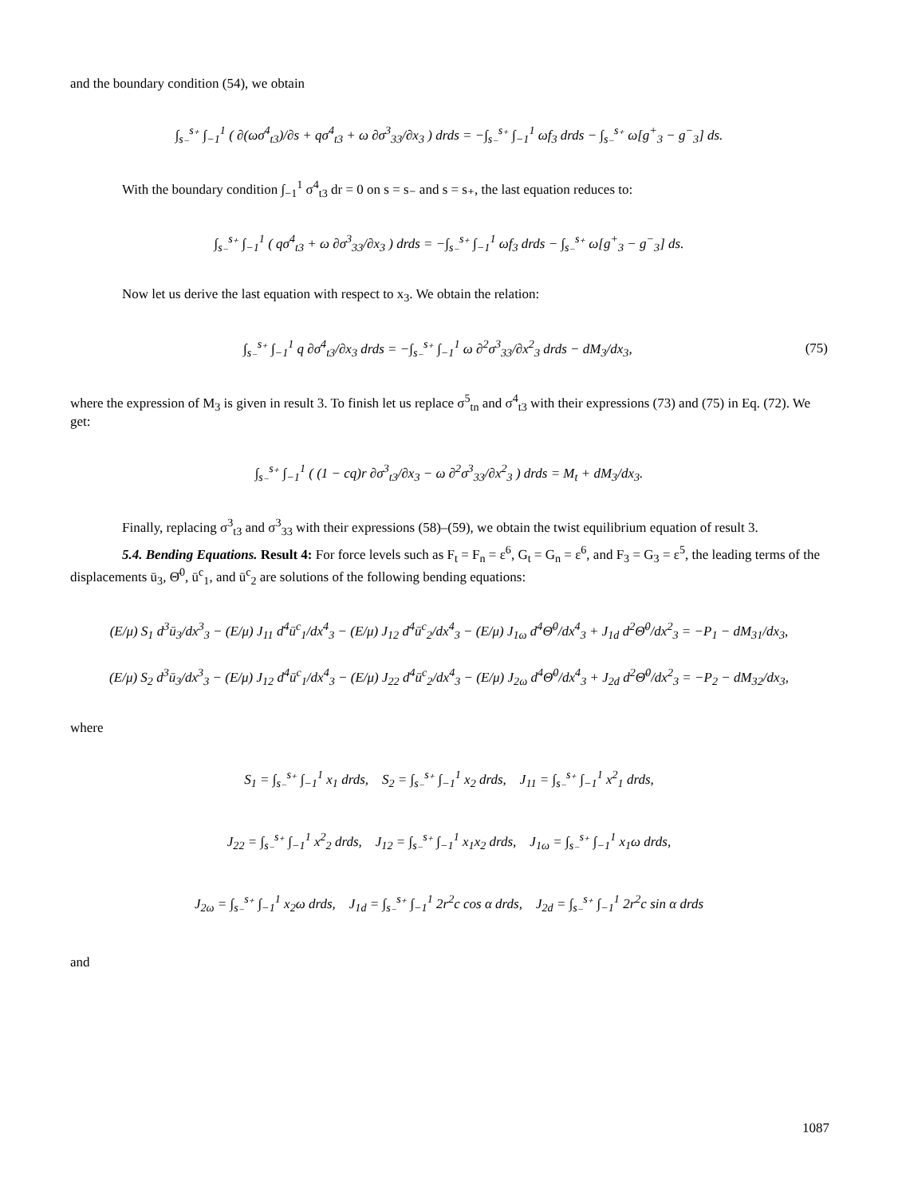and the boundary condition (54), we obtain
∫<sub>s₋</sub><sup>s₊</sup> ∫<sub>−1</sub><sup>1</sup> ( ∂(ωσ<sup>4</sup><sub>t3</sub>)/∂s + qσ<sup>4</sup><sub>t3</sub> + ω ∂σ<sup>3</sup><sub>33</sub>/∂x<sub>3</sub> ) drds = −∫<sub>s₋</sub><sup>s₊</sup> ∫<sub>−1</sub><sup>1</sup> ωf<sub>3</sub> drds − ∫<sub>s₋</sub><sup>s₊</sup> ω[g<sup>+</sup><sub>3</sub> − g<sup>−</sup><sub>3</sub>] ds.
With the boundary condition ∫<sub>−1</sub><sup>1</sup> σ<sup>4</sup><sub>t3</sub> dr = 0 on s = s₋ and s = s₊, the last equation reduces to:
∫<sub>s₋</sub><sup>s₊</sup> ∫<sub>−1</sub><sup>1</sup> ( qσ<sup>4</sup><sub>t3</sub> + ω ∂σ<sup>3</sup><sub>33</sub>/∂x<sub>3</sub> ) drds = −∫<sub>s₋</sub><sup>s₊</sup> ∫<sub>−1</sub><sup>1</sup> ωf<sub>3</sub> drds − ∫<sub>s₋</sub><sup>s₊</sup> ω[g<sup>+</sup><sub>3</sub> − g<sup>−</sup><sub>3</sub>] ds.
Now let us derive the last equation with respect to x<sub>3</sub>. We obtain the relation:
∫<sub>s₋</sub><sup>s₊</sup> ∫<sub>−1</sub><sup>1</sup> q ∂σ<sup>4</sup><sub>t3</sub>/∂x<sub>3</sub> drds = −∫<sub>s₋</sub><sup>s₊</sup> ∫<sub>−1</sub><sup>1</sup> ω ∂<sup>2</sup>σ<sup>3</sup><sub>33</sub>/∂x<sup>2</sup><sub>3</sub> drds − dM<sub>3</sub>/dx<sub>3</sub>, (75)
where the expression of M<sub>3</sub> is given in result 3. To finish let us replace σ<sup>5</sup><sub>tn</sub> and σ<sup>4</sup><sub>t3</sub> with their expressions (73) and (75) in Eq. (72). We get:
∫<sub>s₋</sub><sup>s₊</sup> ∫<sub>−1</sub><sup>1</sup> ( (1 − cq)r ∂σ<sup>3</sup><sub>t3</sub>/∂x<sub>3</sub> − ω ∂<sup>2</sup>σ<sup>3</sup><sub>33</sub>/∂x<sup>2</sup><sub>3</sub> ) drds = M<sub>t</sub> + dM<sub>3</sub>/dx<sub>3</sub>.
Finally, replacing σ<sup>3</sup><sub>t3</sub> and σ<sup>3</sup><sub>33</sub> with their expressions (58)–(59), we obtain the twist equilibrium equation of result 3.
5.4. Bending Equations. Result 4: For force levels such as F<sub>t</sub> = F<sub>n</sub> = ε<sup>6</sup>, G<sub>t</sub> = G<sub>n</sub> = ε<sup>6</sup>, and F<sub>3</sub> = G<sub>3</sub> = ε<sup>5</sup>, the leading terms of the displacements ū<sub>3</sub>, Θ̄<sup>0</sup>, ū<sup>c</sup><sub>1</sub>, and ū<sup>c</sup><sub>2</sub> are solutions of the following bending equations:
(E/μ) S<sub>1</sub> d<sup>3</sup>ū<sub>3</sub>/dx<sup>3</sup><sub>3</sub> − (E/μ) J<sub>11</sub> d<sup>4</sup>ū<sup>c</sup><sub>1</sub>/dx<sup>4</sup><sub>3</sub> − (E/μ) J<sub>12</sub> d<sup>4</sup>ū<sup>c</sup><sub>2</sub>/dx<sup>4</sup><sub>3</sub> − (E/μ) J<sub>1ω</sub> d<sup>4</sup>Θ̄<sup>0</sup>/dx<sup>4</sup><sub>3</sub> + J<sub>1d</sub> d<sup>2</sup>Θ̄<sup>0</sup>/dx<sup>2</sup><sub>3</sub> = −P<sub>1</sub> − dM<sub>31</sub>/dx<sub>3</sub>,
(E/μ) S<sub>2</sub> d<sup>3</sup>ū<sub>3</sub>/dx<sup>3</sup><sub>3</sub> − (E/μ) J<sub>12</sub> d<sup>4</sup>ū<sup>c</sup><sub>1</sub>/dx<sup>4</sup><sub>3</sub> − (E/μ) J<sub>22</sub> d<sup>4</sup>ū<sup>c</sup><sub>2</sub>/dx<sup>4</sup><sub>3</sub> − (E/μ) J<sub>2ω</sub> d<sup>4</sup>Θ̄<sup>0</sup>/dx<sup>4</sup><sub>3</sub> + J<sub>2d</sub> d<sup>2</sup>Θ̄<sup>0</sup>/dx<sup>2</sup><sub>3</sub> = −P<sub>2</sub> − dM<sub>32</sub>/dx<sub>3</sub>,
where
S<sub>1</sub> = ∫<sub>s₋</sub><sup>s₊</sup> ∫<sub>−1</sub><sup>1</sup> x<sub>1</sub> drds, S<sub>2</sub> = ∫<sub>s₋</sub><sup>s₊</sup> ∫<sub>−1</sub><sup>1</sup> x<sub>2</sub> drds, J<sub>11</sub> = ∫<sub>s₋</sub><sup>s₊</sup> ∫<sub>−1</sub><sup>1</sup> x<sup>2</sup><sub>1</sub> drds,
J<sub>22</sub> = ∫<sub>s₋</sub><sup>s₊</sup> ∫<sub>−1</sub><sup>1</sup> x<sup>2</sup><sub>2</sub> drds, J<sub>12</sub> = ∫<sub>s₋</sub><sup>s₊</sup> ∫<sub>−1</sub><sup>1</sup> x<sub>1</sub>x<sub>2</sub> drds, J<sub>1ω</sub> = ∫<sub>s₋</sub><sup>s₊</sup> ∫<sub>−1</sub><sup>1</sup> x<sub>1</sub>ω drds,
J<sub>2ω</sub> = ∫<sub>s₋</sub><sup>s₊</sup> ∫<sub>−1</sub><sup>1</sup> x<sub>2</sub>ω drds, J<sub>1d</sub> = ∫<sub>s₋</sub><sup>s₊</sup> ∫<sub>−1</sub><sup>1</sup> 2r<sup>2</sup>c cos α drds, J<sub>2d</sub> = ∫<sub>s₋</sub><sup>s₊</sup> ∫<sub>−1</sub><sup>1</sup> 2r<sup>2</sup>c sin α drds
and
1087